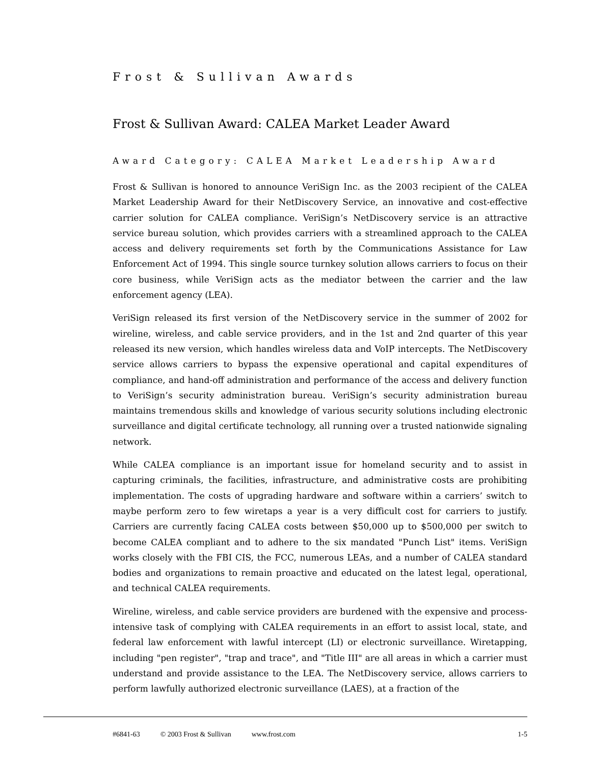Frost & Sullivan Awards
Frost & Sullivan Award: CALEA Market Leader Award
Award Category: CALEA Market Leadership Award
Frost & Sullivan is honored to announce VeriSign Inc. as the 2003 recipient of the CALEA Market Leadership Award for their NetDiscovery Service, an innovative and cost-effective carrier solution for CALEA compliance. VeriSign’s NetDiscovery service is an attractive service bureau solution, which provides carriers with a streamlined approach to the CALEA access and delivery requirements set forth by the Communications Assistance for Law Enforcement Act of 1994. This single source turnkey solution allows carriers to focus on their core business, while VeriSign acts as the mediator between the carrier and the law enforcement agency (LEA).
VeriSign released its first version of the NetDiscovery service in the summer of 2002 for wireline, wireless, and cable service providers, and in the 1st and 2nd quarter of this year released its new version, which handles wireless data and VoIP intercepts. The NetDiscovery service allows carriers to bypass the expensive operational and capital expenditures of compliance, and hand-off administration and performance of the access and delivery function to VeriSign’s security administration bureau. VeriSign’s security administration bureau maintains tremendous skills and knowledge of various security solutions including electronic surveillance and digital certificate technology, all running over a trusted nationwide signaling network.
While CALEA compliance is an important issue for homeland security and to assist in capturing criminals, the facilities, infrastructure, and administrative costs are prohibiting implementation. The costs of upgrading hardware and software within a carriers’ switch to maybe perform zero to few wiretaps a year is a very difficult cost for carriers to justify. Carriers are currently facing CALEA costs between $50,000 up to $500,000 per switch to become CALEA compliant and to adhere to the six mandated "Punch List" items. VeriSign works closely with the FBI CIS, the FCC, numerous LEAs, and a number of CALEA standard bodies and organizations to remain proactive and educated on the latest legal, operational, and technical CALEA requirements.
Wireline, wireless, and cable service providers are burdened with the expensive and process-intensive task of complying with CALEA requirements in an effort to assist local, state, and federal law enforcement with lawful intercept (LI) or electronic surveillance. Wiretapping, including "pen register", "trap and trace", and "Title III" are all areas in which a carrier must understand and provide assistance to the LEA. The NetDiscovery service, allows carriers to perform lawfully authorized electronic surveillance (LAES), at a fraction of the
#6841-63 © 2003 Frost & Sullivan www.frost.com 1-5